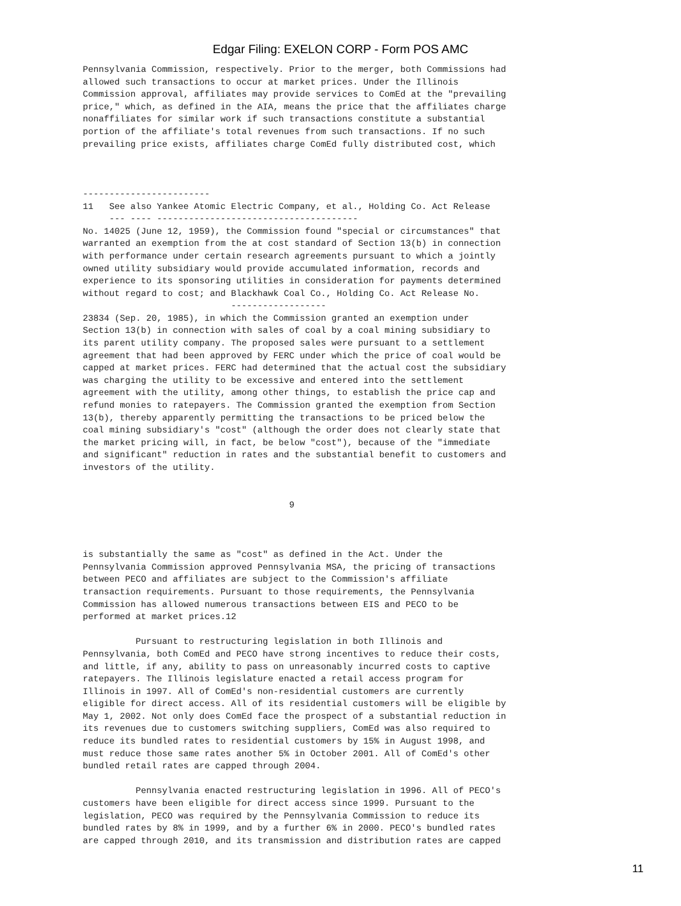Edgar Filing: EXELON CORP - Form POS AMC
Pennsylvania Commission, respectively. Prior to the merger, both Commissions had
allowed such transactions to occur at market prices. Under the Illinois
Commission approval, affiliates may provide services to ComEd at the "prevailing
price," which, as defined in the AIA, means the price that the affiliates charge
nonaffiliates for similar work if such transactions constitute a substantial
portion of the affiliate's total revenues from such transactions. If no such
prevailing price exists, affiliates charge ComEd fully distributed cost, which



------------------------
11   See also Yankee Atomic Electric Company, et al., Holding Co. Act Release
     --- ---- --------------------------------------
No. 14025 (June 12, 1959), the Commission found "special or circumstances" that
warranted an exemption from the at cost standard of Section 13(b) in connection
with performance under certain research agreements pursuant to which a jointly
owned utility subsidiary would provide accumulated information, records and
experience to its sponsoring utilities in consideration for payments determined
without regard to cost; and Blackhawk Coal Co., Holding Co. Act Release No.
                            ------------------
23834 (Sep. 20, 1985), in which the Commission granted an exemption under
Section 13(b) in connection with sales of coal by a coal mining subsidiary to
its parent utility company. The proposed sales were pursuant to a settlement
agreement that had been approved by FERC under which the price of coal would be
capped at market prices. FERC had determined that the actual cost the subsidiary
was charging the utility to be excessive and entered into the settlement
agreement with the utility, among other things, to establish the price cap and
refund monies to ratepayers. The Commission granted the exemption from Section
13(b), thereby apparently permitting the transactions to be priced below the
coal mining subsidiary's "cost" (although the order does not clearly state that
the market pricing will, in fact, be below "cost"), because of the "immediate
and significant" reduction in rates and the substantial benefit to customers and
investors of the utility.


                                       9



is substantially the same as "cost" as defined in the Act. Under the
Pennsylvania Commission approved Pennsylvania MSA, the pricing of transactions
between PECO and affiliates are subject to the Commission's affiliate
transaction requirements. Pursuant to those requirements, the Pennsylvania
Commission has allowed numerous transactions between EIS and PECO to be
performed at market prices.12

          Pursuant to restructuring legislation in both Illinois and
Pennsylvania, both ComEd and PECO have strong incentives to reduce their costs,
and little, if any, ability to pass on unreasonably incurred costs to captive
ratepayers. The Illinois legislature enacted a retail access program for
Illinois in 1997. All of ComEd's non-residential customers are currently
eligible for direct access. All of its residential customers will be eligible by
May 1, 2002. Not only does ComEd face the prospect of a substantial reduction in
its revenues due to customers switching suppliers, ComEd was also required to
reduce its bundled rates to residential customers by 15% in August 1998, and
must reduce those same rates another 5% in October 2001. All of ComEd's other
bundled retail rates are capped through 2004.

          Pennsylvania enacted restructuring legislation in 1996. All of PECO's
customers have been eligible for direct access since 1999. Pursuant to the
legislation, PECO was required by the Pennsylvania Commission to reduce its
bundled rates by 8% in 1999, and by a further 6% in 2000. PECO's bundled rates
are capped through 2010, and its transmission and distribution rates are capped
11